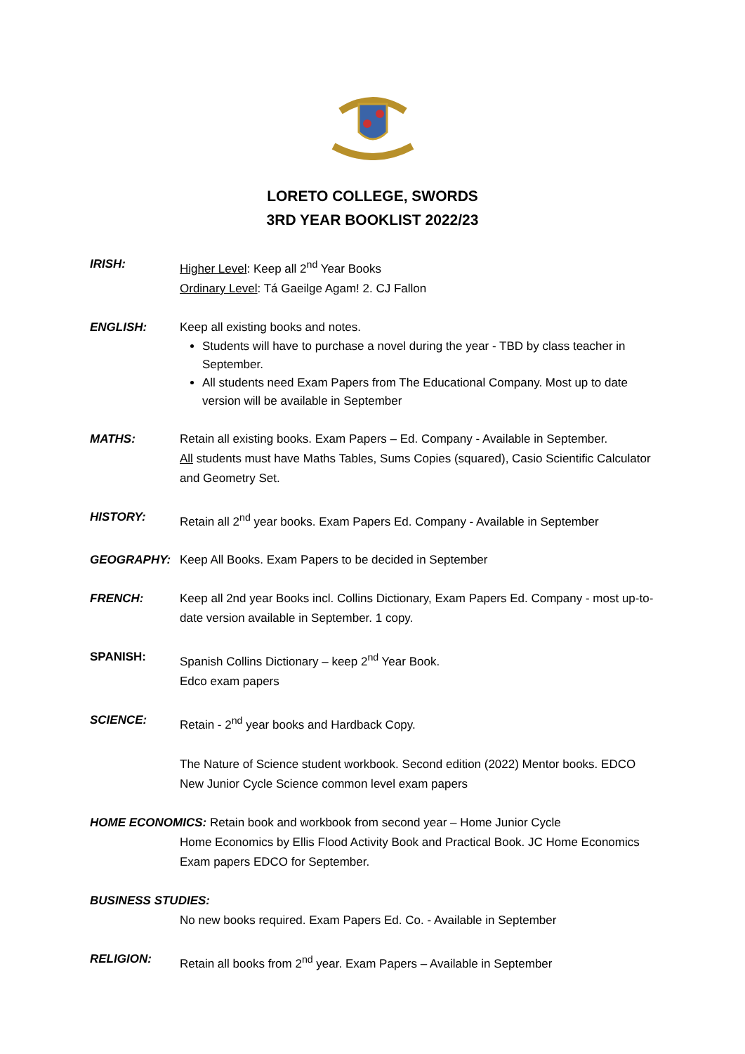LORETO COLLEGE, SWORDS
3RD YEAR BOOKLIST 2022/23
IRISH: Higher Level: Keep all 2<sup>nd</sup> Year Books
Ordinary Level: Tá Gaeilge Agam! 2. CJ Fallon
ENGLISH: Keep all existing books and notes.
Students will have to purchase a novel during the year - TBD by class teacher in September.
All students need Exam Papers from The Educational Company. Most up to date version will be available in September
MATHS: Retain all existing books. Exam Papers – Ed. Company - Available in September.
All students must have Maths Tables, Sums Copies (squared), Casio Scientific Calculator and Geometry Set.
HISTORY: Retain all 2<sup>nd</sup> year books. Exam Papers Ed. Company - Available in September
GEOGRAPHY: Keep All Books. Exam Papers to be decided in September
FRENCH: Keep all 2nd year Books incl. Collins Dictionary, Exam Papers Ed. Company - most up-to-date version available in September. 1 copy.
SPANISH: Spanish Collins Dictionary – keep 2<sup>nd</sup> Year Book.
Edco exam papers
SCIENCE: Retain - 2<sup>nd</sup> year books and Hardback Copy.
The Nature of Science student workbook. Second edition (2022) Mentor books. EDCO New Junior Cycle Science common level exam papers
HOME ECONOMICS: Retain book and workbook from second year – Home Junior Cycle
Home Economics by Ellis Flood Activity Book and Practical Book. JC Home Economics Exam papers EDCO for September.
BUSINESS STUDIES:
No new books required. Exam Papers Ed. Co. - Available in September
RELIGION: Retain all books from 2<sup>nd</sup> year. Exam Papers – Available in September